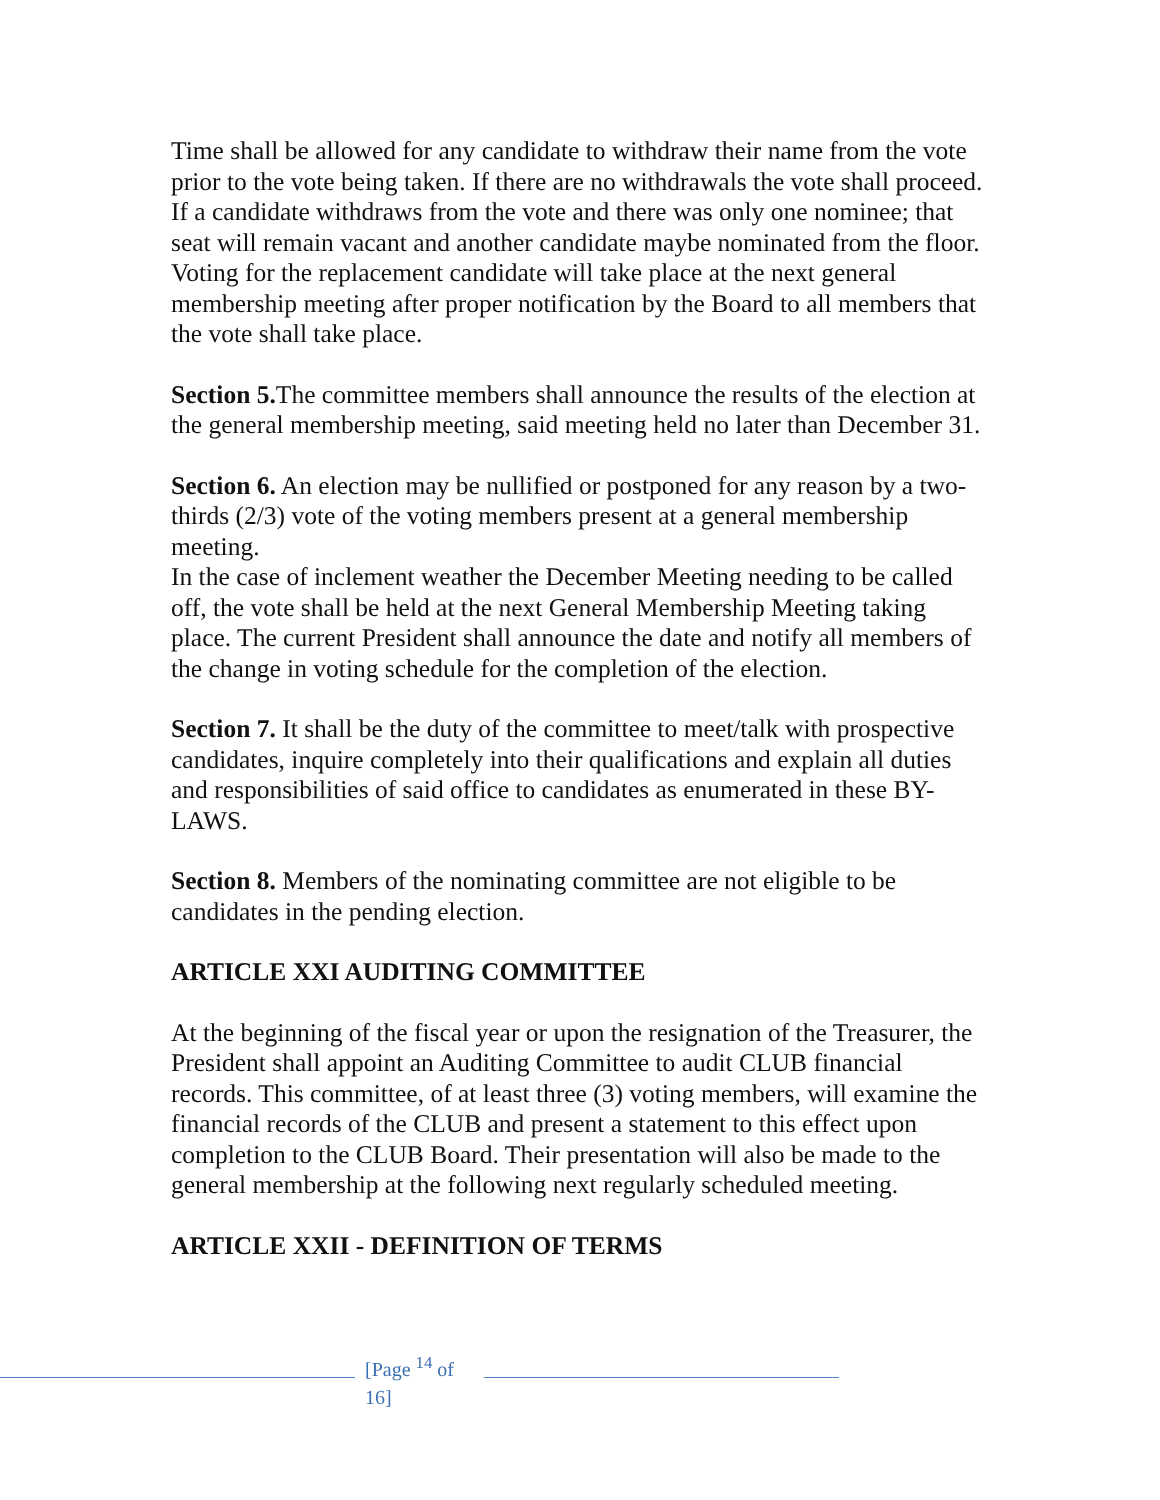Time shall be allowed for any candidate to withdraw their name from the vote prior to the vote being taken. If there are no withdrawals the vote shall proceed. If a candidate withdraws from the vote and there was only one nominee; that seat will remain vacant and another candidate maybe nominated from the floor. Voting for the replacement candidate will take place at the next general membership meeting after proper notification by the Board to all members that the vote shall take place.
Section 5. The committee members shall announce the results of the election at the general membership meeting, said meeting held no later than December 31.
Section 6. An election may be nullified or postponed for any reason by a two-thirds (2/3) vote of the voting members present at a general membership meeting.
In the case of inclement weather the December Meeting needing to be called off, the vote shall be held at the next General Membership Meeting taking place. The current President shall announce the date and notify all members of the change in voting schedule for the completion of the election.
Section 7. It shall be the duty of the committee to meet/talk with prospective candidates, inquire completely into their qualifications and explain all duties and responsibilities of said office to candidates as enumerated in these BY-LAWS.
Section 8. Members of the nominating committee are not eligible to be candidates in the pending election.
ARTICLE XXI AUDITING COMMITTEE
At the beginning of the fiscal year or upon the resignation of the Treasurer, the President shall appoint an Auditing Committee to audit CLUB financial records. This committee, of at least three (3) voting members, will examine the financial records of the CLUB and present a statement to this effect upon completion to the CLUB Board. Their presentation will also be made to the general membership at the following next regularly scheduled meeting.
ARTICLE XXII - DEFINITION OF TERMS
[Page <sup>14</sup> of 16]